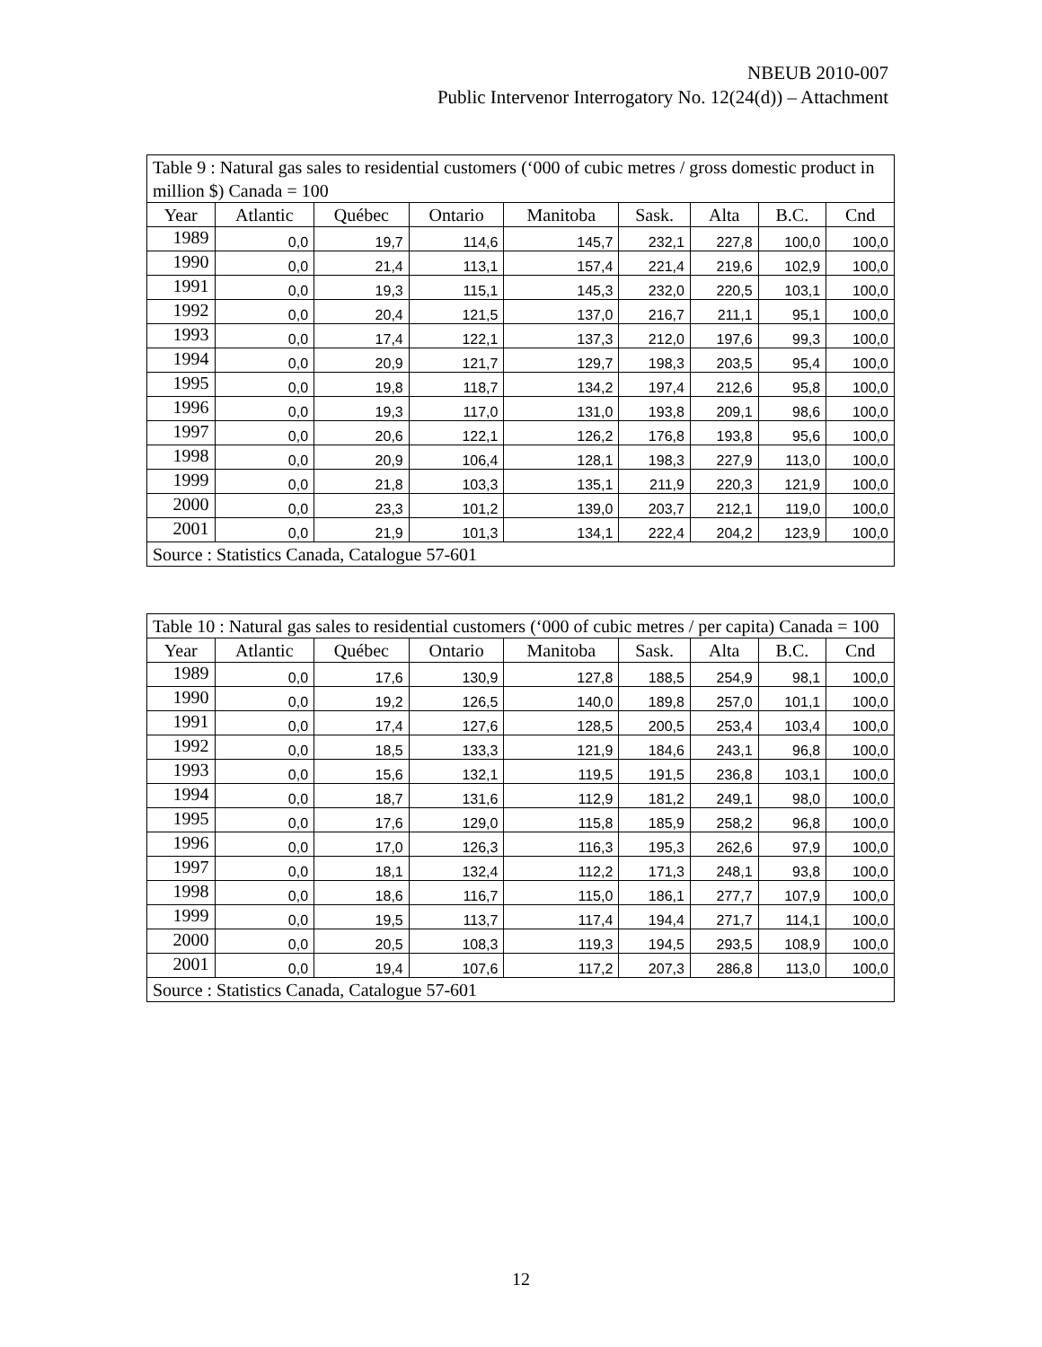NBEUB 2010-007
Public Intervenor Interrogatory No. 12(24(d)) – Attachment
| Table 9 : Natural gas sales to residential customers (‘000 of cubic metres / gross domestic product in million $) Canada = 100 | | | | | | | | |
| Year | Atlantic | Québec | Ontario | Manitoba | Sask. | Alta | B.C. | Cnd |
| 1989 | 0,0 | 19,7 | 114,6 | 145,7 | 232,1 | 227,8 | 100,0 | 100,0 |
| 1990 | 0,0 | 21,4 | 113,1 | 157,4 | 221,4 | 219,6 | 102,9 | 100,0 |
| 1991 | 0,0 | 19,3 | 115,1 | 145,3 | 232,0 | 220,5 | 103,1 | 100,0 |
| 1992 | 0,0 | 20,4 | 121,5 | 137,0 | 216,7 | 211,1 | 95,1 | 100,0 |
| 1993 | 0,0 | 17,4 | 122,1 | 137,3 | 212,0 | 197,6 | 99,3 | 100,0 |
| 1994 | 0,0 | 20,9 | 121,7 | 129,7 | 198,3 | 203,5 | 95,4 | 100,0 |
| 1995 | 0,0 | 19,8 | 118,7 | 134,2 | 197,4 | 212,6 | 95,8 | 100,0 |
| 1996 | 0,0 | 19,3 | 117,0 | 131,0 | 193,8 | 209,1 | 98,6 | 100,0 |
| 1997 | 0,0 | 20,6 | 122,1 | 126,2 | 176,8 | 193,8 | 95,6 | 100,0 |
| 1998 | 0,0 | 20,9 | 106,4 | 128,1 | 198,3 | 227,9 | 113,0 | 100,0 |
| 1999 | 0,0 | 21,8 | 103,3 | 135,1 | 211,9 | 220,3 | 121,9 | 100,0 |
| 2000 | 0,0 | 23,3 | 101,2 | 139,0 | 203,7 | 212,1 | 119,0 | 100,0 |
| 2001 | 0,0 | 21,9 | 101,3 | 134,1 | 222,4 | 204,2 | 123,9 | 100,0 |
| Source : Statistics Canada, Catalogue 57-601 | | | | | | | | |
| Table 10 : Natural gas sales to residential customers (‘000 of cubic metres / per capita) Canada = 100 | | | | | | | | |
| Year | Atlantic | Québec | Ontario | Manitoba | Sask. | Alta | B.C. | Cnd |
| 1989 | 0,0 | 17,6 | 130,9 | 127,8 | 188,5 | 254,9 | 98,1 | 100,0 |
| 1990 | 0,0 | 19,2 | 126,5 | 140,0 | 189,8 | 257,0 | 101,1 | 100,0 |
| 1991 | 0,0 | 17,4 | 127,6 | 128,5 | 200,5 | 253,4 | 103,4 | 100,0 |
| 1992 | 0,0 | 18,5 | 133,3 | 121,9 | 184,6 | 243,1 | 96,8 | 100,0 |
| 1993 | 0,0 | 15,6 | 132,1 | 119,5 | 191,5 | 236,8 | 103,1 | 100,0 |
| 1994 | 0,0 | 18,7 | 131,6 | 112,9 | 181,2 | 249,1 | 98,0 | 100,0 |
| 1995 | 0,0 | 17,6 | 129,0 | 115,8 | 185,9 | 258,2 | 96,8 | 100,0 |
| 1996 | 0,0 | 17,0 | 126,3 | 116,3 | 195,3 | 262,6 | 97,9 | 100,0 |
| 1997 | 0,0 | 18,1 | 132,4 | 112,2 | 171,3 | 248,1 | 93,8 | 100,0 |
| 1998 | 0,0 | 18,6 | 116,7 | 115,0 | 186,1 | 277,7 | 107,9 | 100,0 |
| 1999 | 0,0 | 19,5 | 113,7 | 117,4 | 194,4 | 271,7 | 114,1 | 100,0 |
| 2000 | 0,0 | 20,5 | 108,3 | 119,3 | 194,5 | 293,5 | 108,9 | 100,0 |
| 2001 | 0,0 | 19,4 | 107,6 | 117,2 | 207,3 | 286,8 | 113,0 | 100,0 |
| Source : Statistics Canada, Catalogue 57-601 | | | | | | | | |
12